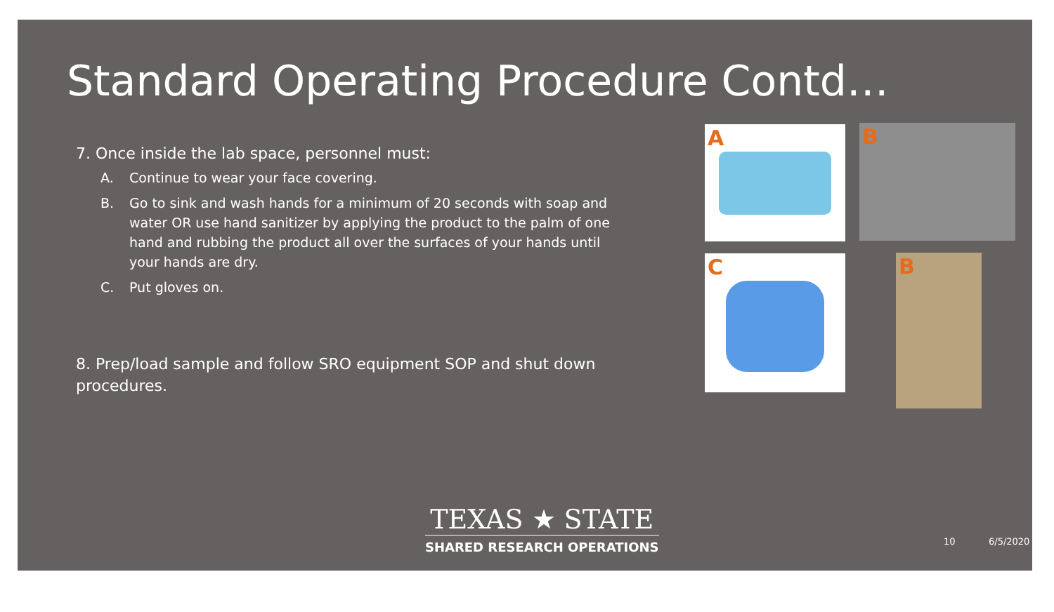Standard Operating Procedure Contd…
7. Once inside the lab space, personnel must:
A. Continue to wear your face covering.
B. Go to sink and wash hands for a minimum of 20 seconds with soap and water OR use hand sanitizer by applying the product to the palm of one hand and rubbing the product all over the surfaces of your hands until your hands are dry.
C. Put gloves on.
8. Prep/load sample and follow SRO equipment SOP and shut down procedures.
A B
C B
TEXAS ★ STATE
SHARED RESEARCH OPERATIONS
10 6/5/2020